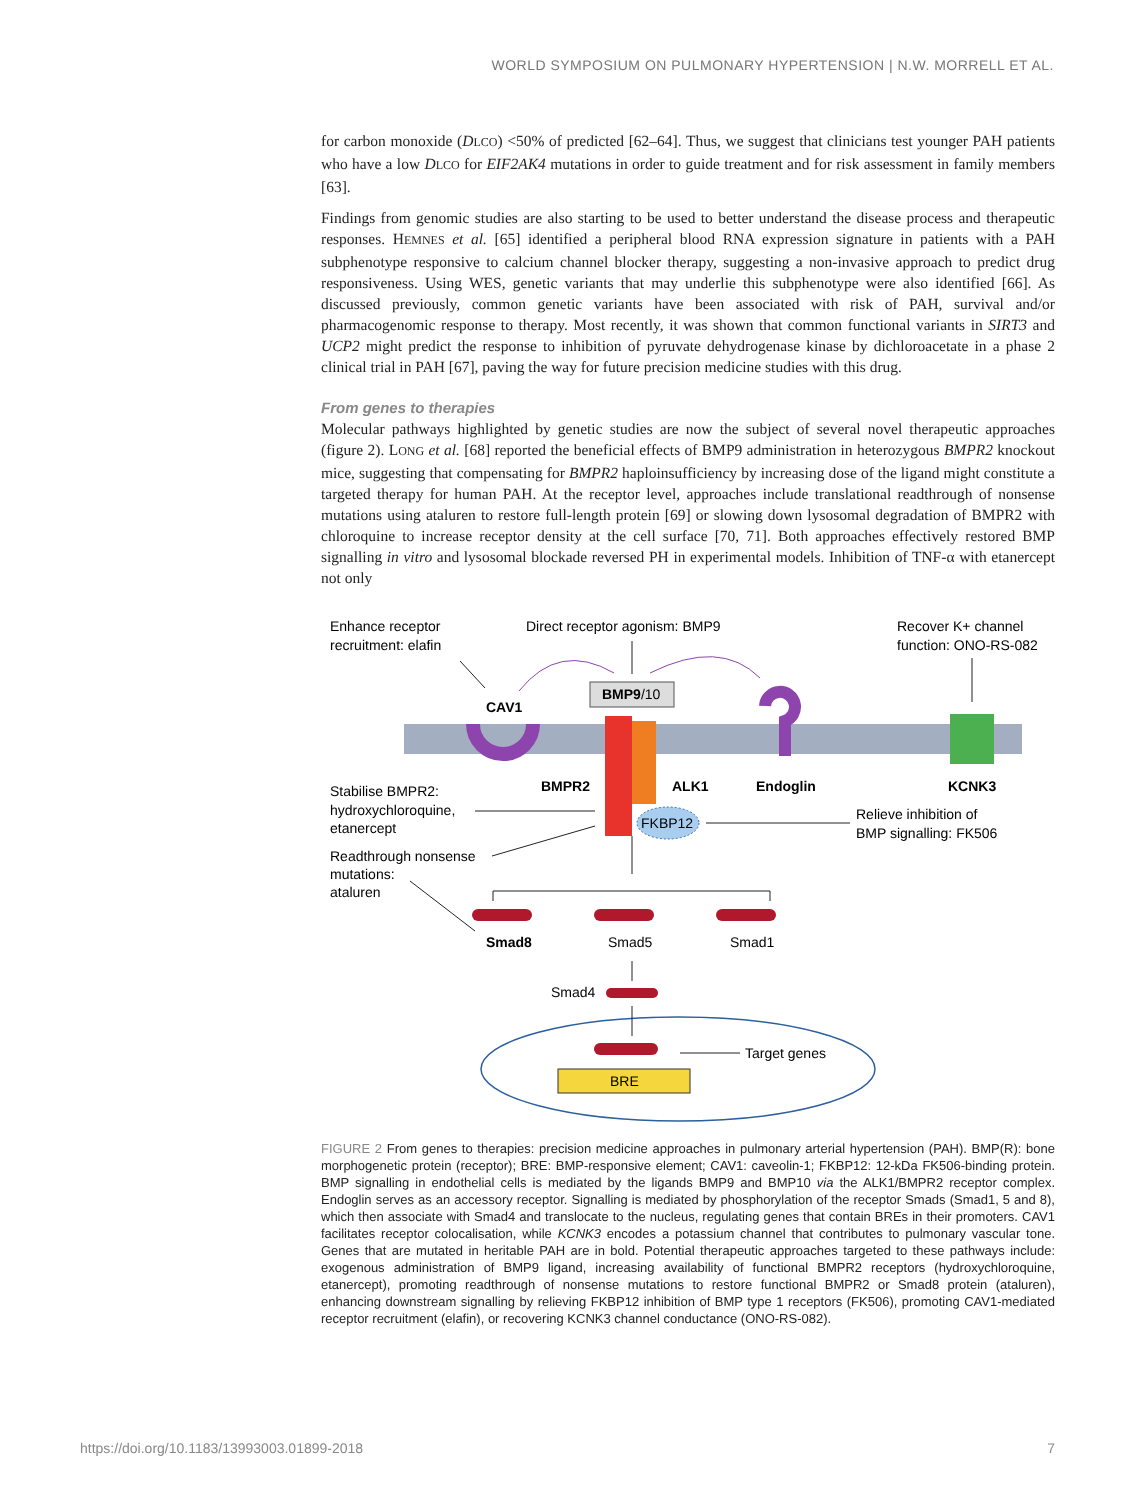WORLD SYMPOSIUM ON PULMONARY HYPERTENSION | N.W. MORRELL ET AL.
for carbon monoxide (DLCO) <50% of predicted [62–64]. Thus, we suggest that clinicians test younger PAH patients who have a low DLCO for EIF2AK4 mutations in order to guide treatment and for risk assessment in family members [63].
Findings from genomic studies are also starting to be used to better understand the disease process and therapeutic responses. HEMNES et al. [65] identified a peripheral blood RNA expression signature in patients with a PAH subphenotype responsive to calcium channel blocker therapy, suggesting a non-invasive approach to predict drug responsiveness. Using WES, genetic variants that may underlie this subphenotype were also identified [66]. As discussed previously, common genetic variants have been associated with risk of PAH, survival and/or pharmacogenomic response to therapy. Most recently, it was shown that common functional variants in SIRT3 and UCP2 might predict the response to inhibition of pyruvate dehydrogenase kinase by dichloroacetate in a phase 2 clinical trial in PAH [67], paving the way for future precision medicine studies with this drug.
From genes to therapies
Molecular pathways highlighted by genetic studies are now the subject of several novel therapeutic approaches (figure 2). LONG et al. [68] reported the beneficial effects of BMP9 administration in heterozygous BMPR2 knockout mice, suggesting that compensating for BMPR2 haploinsufficiency by increasing dose of the ligand might constitute a targeted therapy for human PAH. At the receptor level, approaches include translational readthrough of nonsense mutations using ataluren to restore full-length protein [69] or slowing down lysosomal degradation of BMPR2 with chloroquine to increase receptor density at the cell surface [70, 71]. Both approaches effectively restored BMP signalling in vitro and lysosomal blockade reversed PH in experimental models. Inhibition of TNF-α with etanercept not only
BMP9/10
FKBP12
BRE
Enhance receptor
recruitment: elafin
Direct receptor agonism: BMP9
Recover K+ channel
function: ONO-RS-082
CAV1
BMPR2
ALK1
Endoglin
KCNK3
Stabilise BMPR2:
hydroxychloroquine,
etanercept
Relieve inhibition of
BMP signalling: FK506
Readthrough nonsense
mutations:
ataluren
Smad8
Smad5
Smad1
Smad4
Target genes
FIGURE 2 From genes to therapies: precision medicine approaches in pulmonary arterial hypertension (PAH). BMP(R): bone morphogenetic protein (receptor); BRE: BMP-responsive element; CAV1: caveolin-1; FKBP12: 12-kDa FK506-binding protein. BMP signalling in endothelial cells is mediated by the ligands BMP9 and BMP10 via the ALK1/BMPR2 receptor complex. Endoglin serves as an accessory receptor. Signalling is mediated by phosphorylation of the receptor Smads (Smad1, 5 and 8), which then associate with Smad4 and translocate to the nucleus, regulating genes that contain BREs in their promoters. CAV1 facilitates receptor colocalisation, while KCNK3 encodes a potassium channel that contributes to pulmonary vascular tone. Genes that are mutated in heritable PAH are in bold. Potential therapeutic approaches targeted to these pathways include: exogenous administration of BMP9 ligand, increasing availability of functional BMPR2 receptors (hydroxychloroquine, etanercept), promoting readthrough of nonsense mutations to restore functional BMPR2 or Smad8 protein (ataluren), enhancing downstream signalling by relieving FKBP12 inhibition of BMP type 1 receptors (FK506), promoting CAV1-mediated receptor recruitment (elafin), or recovering KCNK3 channel conductance (ONO-RS-082).
https://doi.org/10.1183/13993003.01899-2018 7